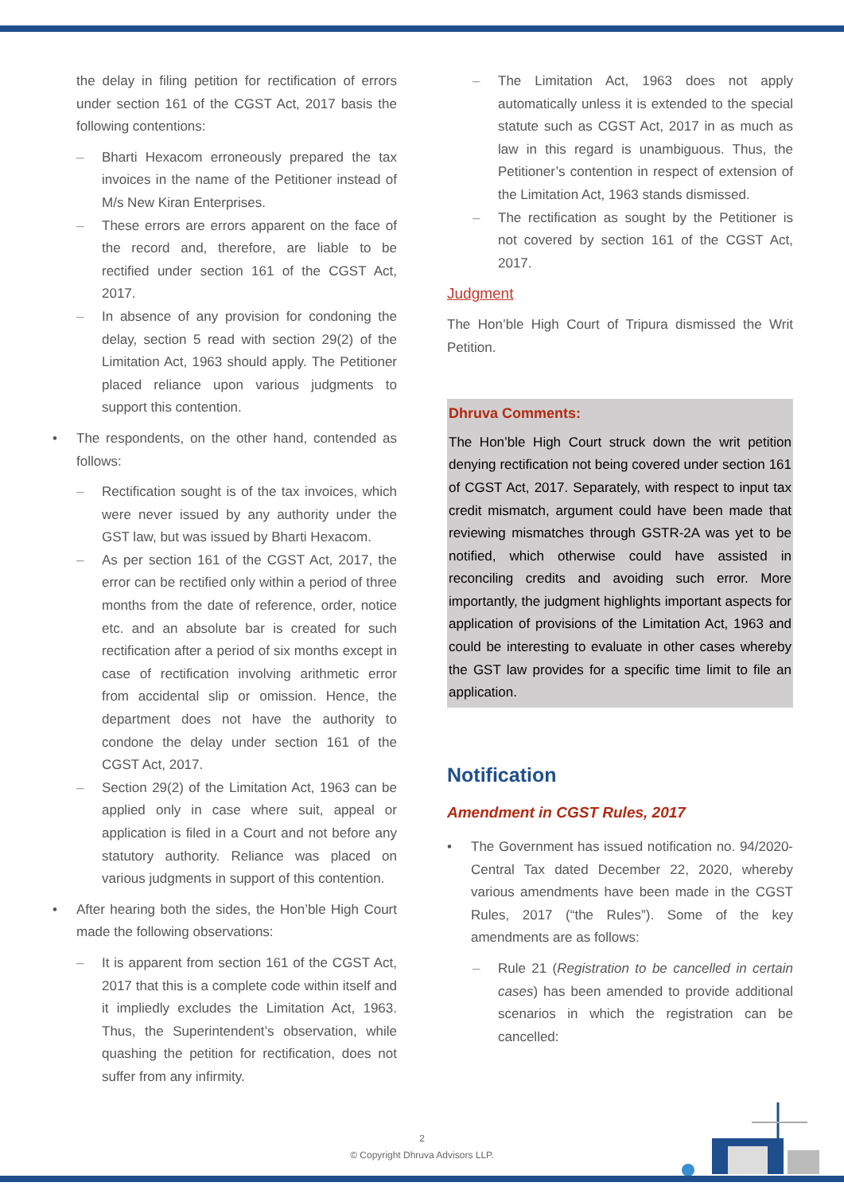the delay in filing petition for rectification of errors under section 161 of the CGST Act, 2017 basis the following contentions:
– Bharti Hexacom erroneously prepared the tax invoices in the name of the Petitioner instead of M/s New Kiran Enterprises.
– These errors are errors apparent on the face of the record and, therefore, are liable to be rectified under section 161 of the CGST Act, 2017.
– In absence of any provision for condoning the delay, section 5 read with section 29(2) of the Limitation Act, 1963 should apply. The Petitioner placed reliance upon various judgments to support this contention.
• The respondents, on the other hand, contended as follows:
– Rectification sought is of the tax invoices, which were never issued by any authority under the GST law, but was issued by Bharti Hexacom.
– As per section 161 of the CGST Act, 2017, the error can be rectified only within a period of three months from the date of reference, order, notice etc. and an absolute bar is created for such rectification after a period of six months except in case of rectification involving arithmetic error from accidental slip or omission. Hence, the department does not have the authority to condone the delay under section 161 of the CGST Act, 2017.
– Section 29(2) of the Limitation Act, 1963 can be applied only in case where suit, appeal or application is filed in a Court and not before any statutory authority. Reliance was placed on various judgments in support of this contention.
• After hearing both the sides, the Hon’ble High Court made the following observations:
– It is apparent from section 161 of the CGST Act, 2017 that this is a complete code within itself and it impliedly excludes the Limitation Act, 1963. Thus, the Superintendent’s observation, while quashing the petition for rectification, does not suffer from any infirmity.
– The Limitation Act, 1963 does not apply automatically unless it is extended to the special statute such as CGST Act, 2017 in as much as law in this regard is unambiguous. Thus, the Petitioner’s contention in respect of extension of the Limitation Act, 1963 stands dismissed.
– The rectification as sought by the Petitioner is not covered by section 161 of the CGST Act, 2017.
Judgment
The Hon’ble High Court of Tripura dismissed the Writ Petition.
Dhruva Comments:
The Hon’ble High Court struck down the writ petition denying rectification not being covered under section 161 of CGST Act, 2017. Separately, with respect to input tax credit mismatch, argument could have been made that reviewing mismatches through GSTR-2A was yet to be notified, which otherwise could have assisted in reconciling credits and avoiding such error. More importantly, the judgment highlights important aspects for application of provisions of the Limitation Act, 1963 and could be interesting to evaluate in other cases whereby the GST law provides for a specific time limit to file an application.
Notification
Amendment in CGST Rules, 2017
• The Government has issued notification no. 94/2020-Central Tax dated December 22, 2020, whereby various amendments have been made in the CGST Rules, 2017 (“the Rules”). Some of the key amendments are as follows:
– Rule 21 (Registration to be cancelled in certain cases) has been amended to provide additional scenarios in which the registration can be cancelled:
2
© Copyright Dhruva Advisors LLP.